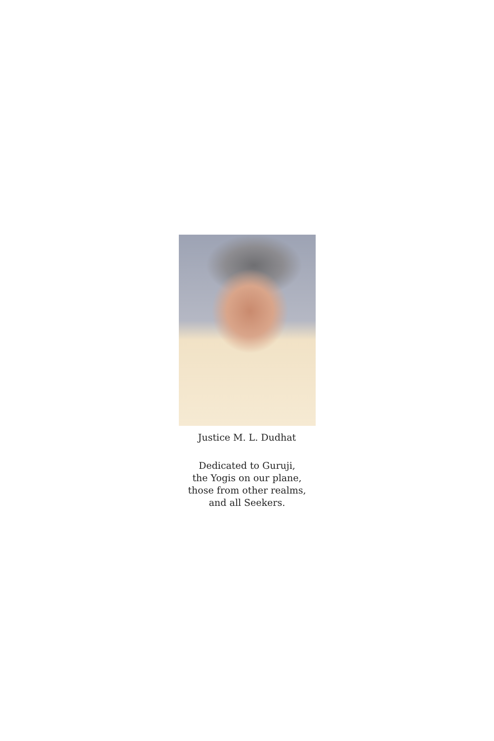Justice M. L. Dudhat
Dedicated to Guruji,
the Yogis on our plane,
those from other realms,
and all Seekers.